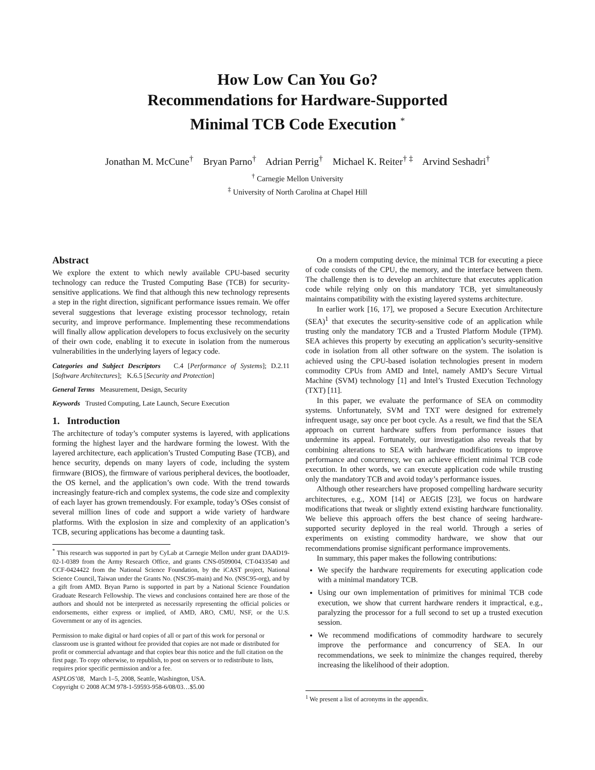How Low Can You Go?
Recommendations for Hardware-Supported
Minimal TCB Code Execution <sup>*</sup>
Jonathan M. McCune<sup>†</sup> Bryan Parno<sup>†</sup> Adrian Perrig<sup>†</sup> Michael K. Reiter<sup>† ‡</sup> Arvind Seshadri<sup>†</sup>
<sup>†</sup> Carnegie Mellon University
<sup>‡</sup> University of North Carolina at Chapel Hill
Abstract
We explore the extent to which newly available CPU-based security technology can reduce the Trusted Computing Base (TCB) for security-sensitive applications. We find that although this new technology represents a step in the right direction, significant performance issues remain. We offer several suggestions that leverage existing processor technology, retain security, and improve performance. Implementing these recommendations will finally allow application developers to focus exclusively on the security of their own code, enabling it to execute in isolation from the numerous vulnerabilities in the underlying layers of legacy code.
Categories and Subject Descriptors C.4 [Performance of Systems]; D.2.11 [Software Architectures]; K.6.5 [Security and Protection]
General Terms Measurement, Design, Security
Keywords Trusted Computing, Late Launch, Secure Execution
1. Introduction
The architecture of today’s computer systems is layered, with applications forming the highest layer and the hardware forming the lowest. With the layered architecture, each application’s Trusted Computing Base (TCB), and hence security, depends on many layers of code, including the system firmware (BIOS), the firmware of various peripheral devices, the bootloader, the OS kernel, and the application’s own code. With the trend towards increasingly feature-rich and complex systems, the code size and complexity of each layer has grown tremendously. For example, today’s OSes consist of several million lines of code and support a wide variety of hardware platforms. With the explosion in size and complexity of an application’s TCB, securing applications has become a daunting task.
<sup>*</sup> This research was supported in part by CyLab at Carnegie Mellon under grant DAAD19-02-1-0389 from the Army Research Office, and grants CNS-0509004, CT-0433540 and CCF-0424422 from the National Science Foundation, by the iCAST project, National Science Council, Taiwan under the Grants No. (NSC95-main) and No. (NSC95-org), and by a gift from AMD. Bryan Parno is supported in part by a National Science Foundation Graduate Research Fellowship. The views and conclusions contained here are those of the authors and should not be interpreted as necessarily representing the official policies or endorsements, either express or implied, of AMD, ARO, CMU, NSF, or the U.S. Government or any of its agencies.
Permission to make digital or hard copies of all or part of this work for personal or classroom use is granted without fee provided that copies are not made or distributed for profit or commercial advantage and that copies bear this notice and the full citation on the first page. To copy otherwise, to republish, to post on servers or to redistribute to lists, requires prior specific permission and/or a fee.
ASPLOS’08, March 1–5, 2008, Seattle, Washington, USA.
Copyright © 2008 ACM 978-1-59593-958-6/08/03…$5.00
On a modern computing device, the minimal TCB for executing a piece of code consists of the CPU, the memory, and the interface between them. The challenge then is to develop an architecture that executes application code while relying only on this mandatory TCB, yet simultaneously maintains compatibility with the existing layered systems architecture.
In earlier work [16, 17], we proposed a Secure Execution Architecture (SEA)<sup>1</sup> that executes the security-sensitive code of an application while trusting only the mandatory TCB and a Trusted Platform Module (TPM). SEA achieves this property by executing an application’s security-sensitive code in isolation from all other software on the system. The isolation is achieved using the CPU-based isolation technologies present in modern commodity CPUs from AMD and Intel, namely AMD’s Secure Virtual Machine (SVM) technology [1] and Intel’s Trusted Execution Technology (TXT) [11].
In this paper, we evaluate the performance of SEA on commodity systems. Unfortunately, SVM and TXT were designed for extremely infrequent usage, say once per boot cycle. As a result, we find that the SEA approach on current hardware suffers from performance issues that undermine its appeal. Fortunately, our investigation also reveals that by combining alterations to SEA with hardware modifications to improve performance and concurrency, we can achieve efficient minimal TCB code execution. In other words, we can execute application code while trusting only the mandatory TCB and avoid today’s performance issues.
Although other researchers have proposed compelling hardware security architectures, e.g., XOM [14] or AEGIS [23], we focus on hardware modifications that tweak or slightly extend existing hardware functionality. We believe this approach offers the best chance of seeing hardware-supported security deployed in the real world. Through a series of experiments on existing commodity hardware, we show that our recommendations promise significant performance improvements.
In summary, this paper makes the following contributions:
We specify the hardware requirements for executing application code with a minimal mandatory TCB.
Using our own implementation of primitives for minimal TCB code execution, we show that current hardware renders it impractical, e.g., paralyzing the processor for a full second to set up a trusted execution session.
We recommend modifications of commodity hardware to securely improve the performance and concurrency of SEA. In our recommendations, we seek to minimize the changes required, thereby increasing the likelihood of their adoption.
<sup>1</sup> We present a list of acronyms in the appendix.